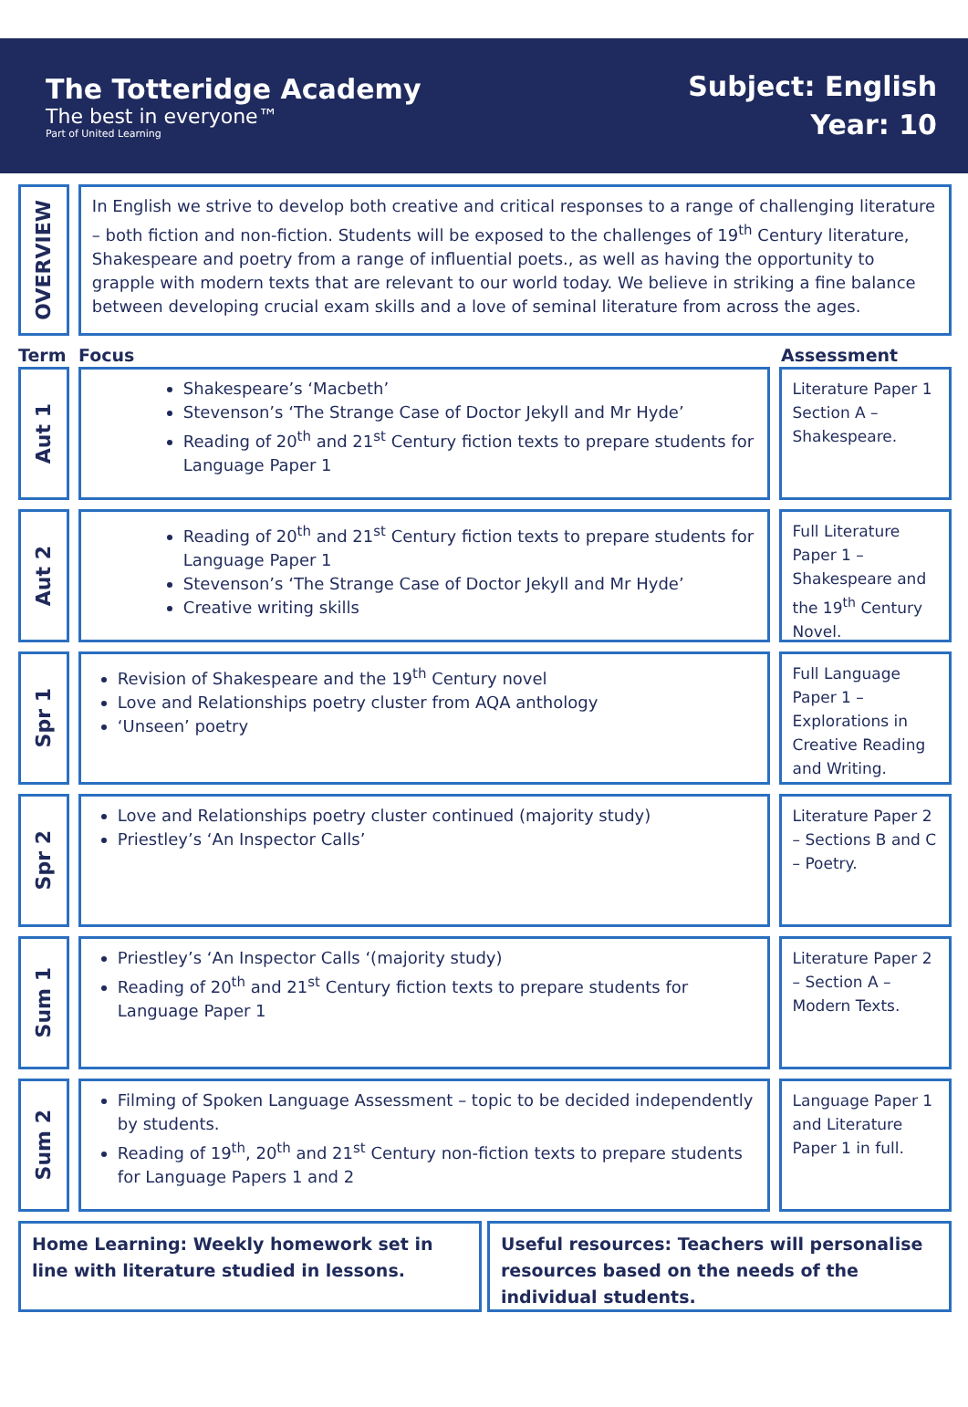The Totteridge Academy
The best in everyone™
Part of United Learning
Subject: English
Year: 10
OVERVIEW
In English we strive to develop both creative and critical responses to a range of challenging literature – both fiction and non-fiction. Students will be exposed to the challenges of 19<sup>th</sup> Century literature, Shakespeare and poetry from a range of influential poets., as well as having the opportunity to grapple with modern texts that are relevant to our world today. We believe in striking a fine balance between developing crucial exam skills and a love of seminal literature from across the ages.
Term Focus Assessment
Aut 1
Shakespeare’s ‘Macbeth’
Stevenson’s ‘The Strange Case of Doctor Jekyll and Mr Hyde’
Reading of 20<sup>th</sup> and 21<sup>st</sup> Century fiction texts to prepare students for Language Paper 1
Literature Paper 1 Section A – Shakespeare.
Aut 2
Reading of 20<sup>th</sup> and 21<sup>st</sup> Century fiction texts to prepare students for Language Paper 1
Stevenson’s ‘The Strange Case of Doctor Jekyll and Mr Hyde’
Creative writing skills
Full Literature Paper 1 – Shakespeare and the 19<sup>th</sup> Century Novel.
Spr 1
Revision of Shakespeare and the 19<sup>th</sup> Century novel
Love and Relationships poetry cluster from AQA anthology
‘Unseen’ poetry
Full Language Paper 1 – Explorations in Creative Reading and Writing.
Spr 2
Love and Relationships poetry cluster continued (majority study)
Priestley’s ‘An Inspector Calls’
Literature Paper 2 – Sections B and C – Poetry.
Sum 1
Priestley’s ‘An Inspector Calls ‘(majority study)
Reading of 20<sup>th</sup> and 21<sup>st</sup> Century fiction texts to prepare students for Language Paper 1
Literature Paper 2 – Section A – Modern Texts.
Sum 2
Filming of Spoken Language Assessment – topic to be decided independently by students.
Reading of 19<sup>th</sup>, 20<sup>th</sup> and 21<sup>st</sup> Century non-fiction texts to prepare students for Language Papers 1 and 2
Language Paper 1 and Literature Paper 1 in full.
Home Learning: Weekly homework set in line with literature studied in lessons.
Useful resources: Teachers will personalise resources based on the needs of the individual students.